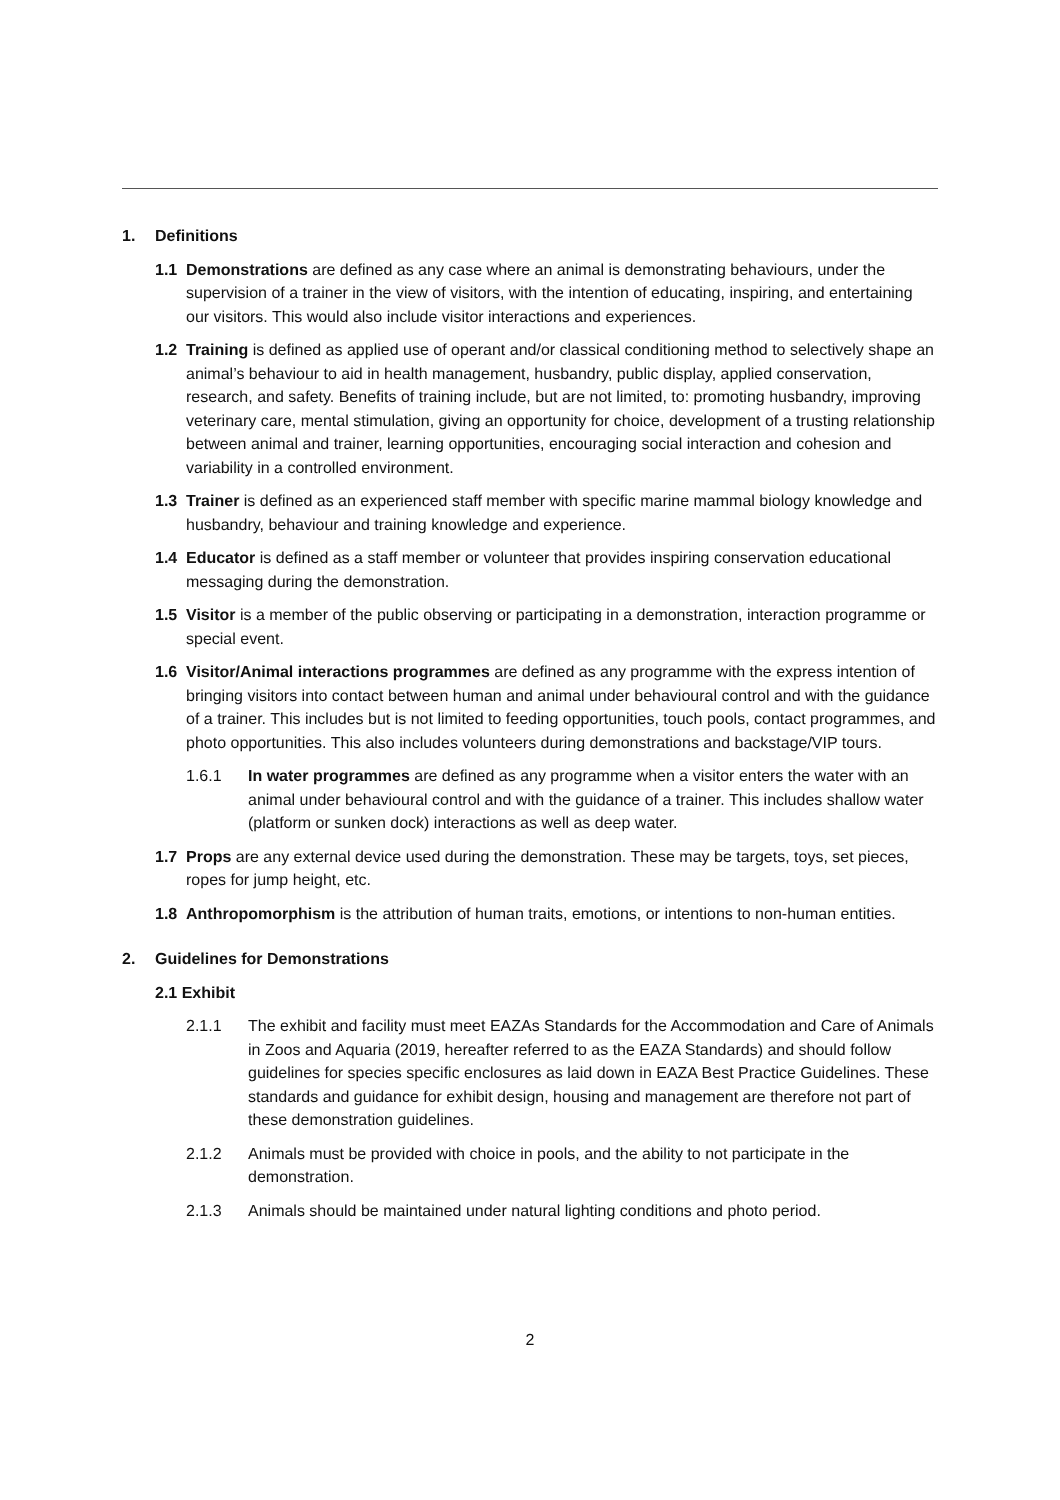1. Definitions
1.1 Demonstrations are defined as any case where an animal is demonstrating behaviours, under the supervision of a trainer in the view of visitors, with the intention of educating, inspiring, and entertaining our visitors. This would also include visitor interactions and experiences.
1.2 Training is defined as applied use of operant and/or classical conditioning method to selectively shape an animal’s behaviour to aid in health management, husbandry, public display, applied conservation, research, and safety. Benefits of training include, but are not limited, to: promoting husbandry, improving veterinary care, mental stimulation, giving an opportunity for choice, development of a trusting relationship between animal and trainer, learning opportunities, encouraging social interaction and cohesion and variability in a controlled environment.
1.3 Trainer is defined as an experienced staff member with specific marine mammal biology knowledge and husbandry, behaviour and training knowledge and experience.
1.4 Educator is defined as a staff member or volunteer that provides inspiring conservation educational messaging during the demonstration.
1.5 Visitor is a member of the public observing or participating in a demonstration, interaction programme or special event.
1.6 Visitor/Animal interactions programmes are defined as any programme with the express intention of bringing visitors into contact between human and animal under behavioural control and with the guidance of a trainer. This includes but is not limited to feeding opportunities, touch pools, contact programmes, and photo opportunities. This also includes volunteers during demonstrations and backstage/VIP tours.
1.6.1 In water programmes are defined as any programme when a visitor enters the water with an animal under behavioural control and with the guidance of a trainer. This includes shallow water (platform or sunken dock) interactions as well as deep water.
1.7 Props are any external device used during the demonstration. These may be targets, toys, set pieces, ropes for jump height, etc.
1.8 Anthropomorphism is the attribution of human traits, emotions, or intentions to non-human entities.
2. Guidelines for Demonstrations
2.1 Exhibit
2.1.1 The exhibit and facility must meet EAZAs Standards for the Accommodation and Care of Animals in Zoos and Aquaria (2019, hereafter referred to as the EAZA Standards) and should follow guidelines for species specific enclosures as laid down in EAZA Best Practice Guidelines. These standards and guidance for exhibit design, housing and management are therefore not part of these demonstration guidelines.
2.1.2 Animals must be provided with choice in pools, and the ability to not participate in the demonstration.
2.1.3 Animals should be maintained under natural lighting conditions and photo period.
2